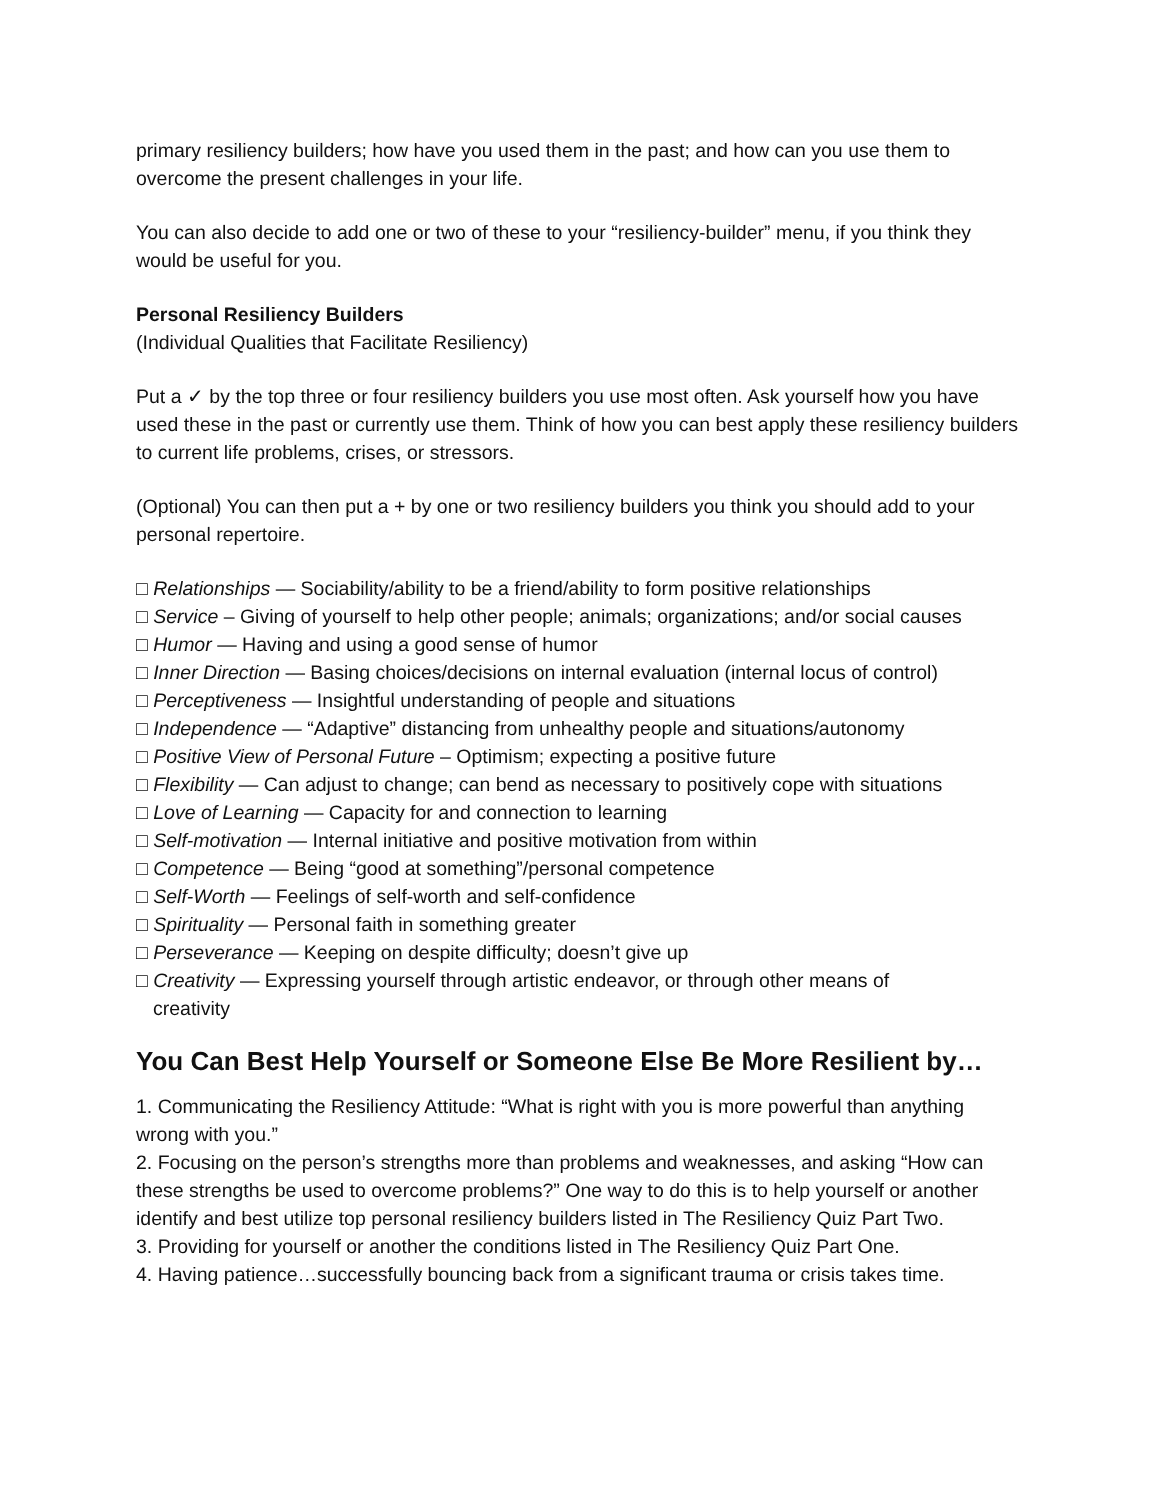primary resiliency builders; how have you used them in the past; and how can you use them to overcome the present challenges in your life.
You can also decide to add one or two of these to your “resiliency-builder” menu, if you think they would be useful for you.
Personal Resiliency Builders
(Individual Qualities that Facilitate Resiliency)
Put a ✓ by the top three or four resiliency builders you use most often. Ask yourself how you have used these in the past or currently use them. Think of how you can best apply these resiliency builders to current life problems, crises, or stressors.
(Optional) You can then put a + by one or two resiliency builders you think you should add to your personal repertoire.
□ Relationships — Sociability/ability to be a friend/ability to form positive relationships
□ Service – Giving of yourself to help other people; animals; organizations; and/or social causes
□ Humor — Having and using a good sense of humor
□ Inner Direction — Basing choices/decisions on internal evaluation (internal locus of control)
□ Perceptiveness — Insightful understanding of people and situations
□ Independence — “Adaptive” distancing from unhealthy people and situations/autonomy
□ Positive View of Personal Future – Optimism; expecting a positive future
□ Flexibility — Can adjust to change; can bend as necessary to positively cope with situations
□ Love of Learning — Capacity for and connection to learning
□ Self-motivation — Internal initiative and positive motivation from within
□ Competence — Being “good at something”/personal competence
□ Self-Worth — Feelings of self-worth and self-confidence
□ Spirituality — Personal faith in something greater
□ Perseverance — Keeping on despite difficulty; doesn’t give up
□ Creativity — Expressing yourself through artistic endeavor, or through other means of
creativity
You Can Best Help Yourself or Someone Else Be More Resilient by…
1. Communicating the Resiliency Attitude: “What is right with you is more powerful than anything wrong with you.”
2. Focusing on the person’s strengths more than problems and weaknesses, and asking “How can these strengths be used to overcome problems?” One way to do this is to help yourself or another identify and best utilize top personal resiliency builders listed in The Resiliency Quiz Part Two.
3. Providing for yourself or another the conditions listed in The Resiliency Quiz Part One.
4. Having patience…successfully bouncing back from a significant trauma or crisis takes time.